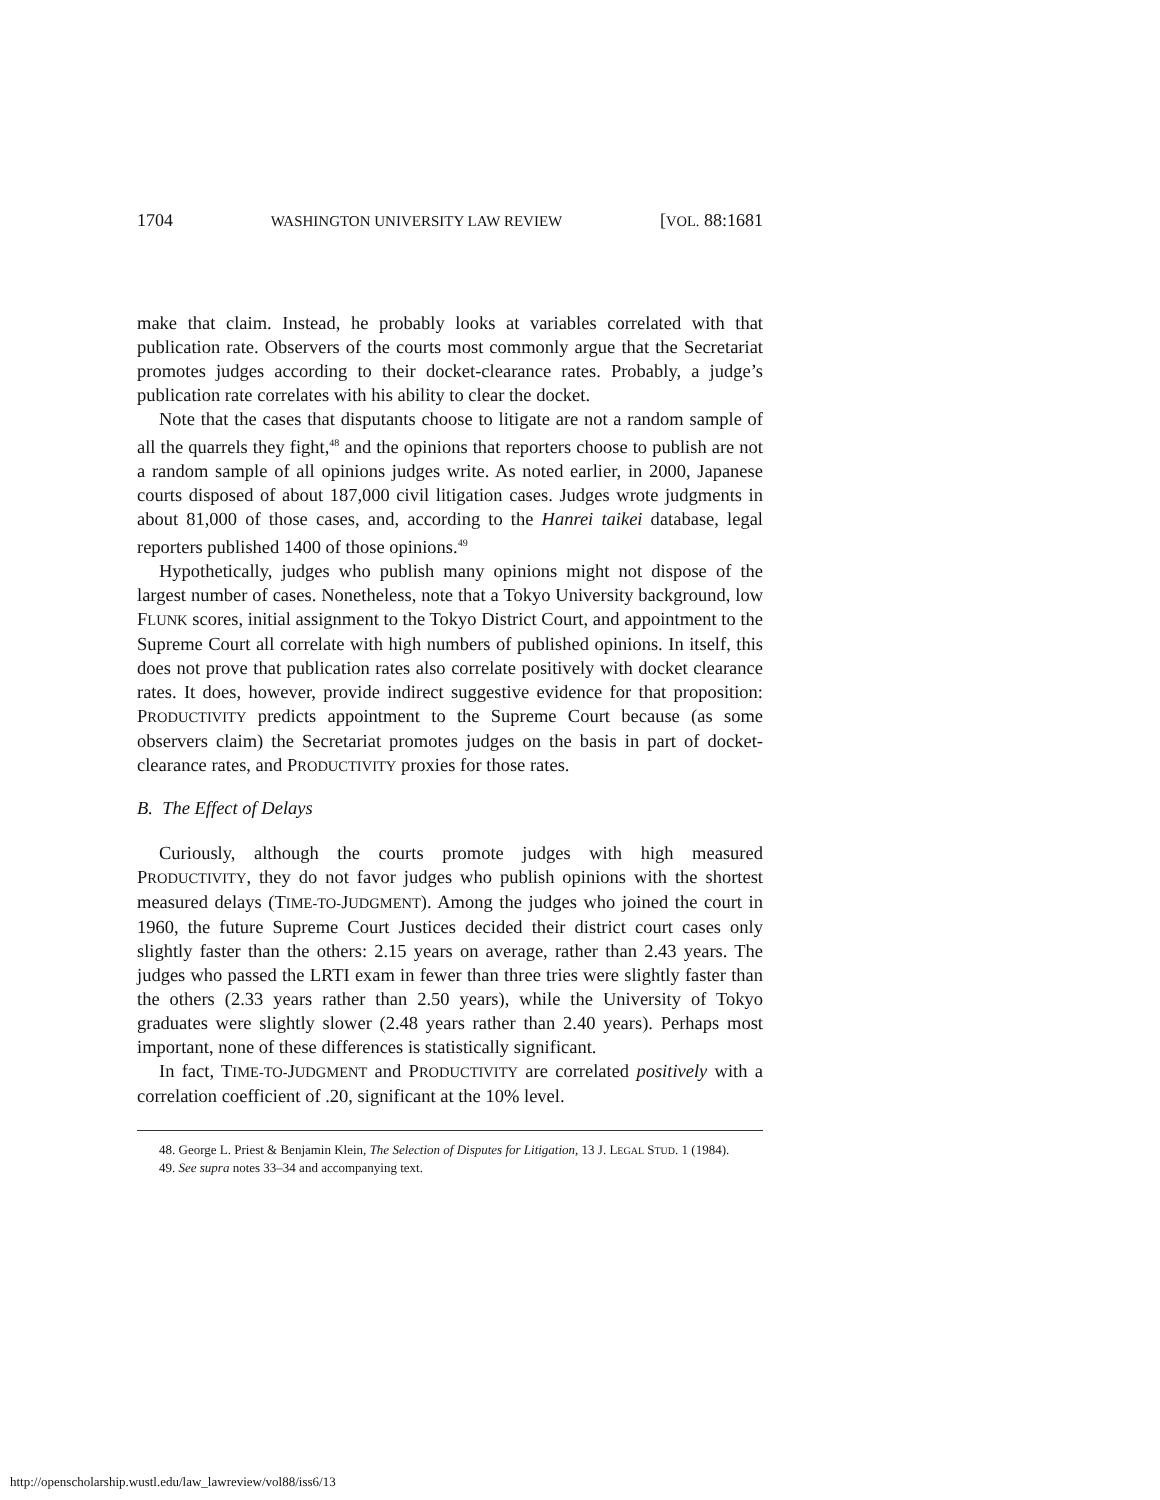1704 WASHINGTON UNIVERSITY LAW REVIEW [VOL. 88:1681
make that claim. Instead, he probably looks at variables correlated with that publication rate. Observers of the courts most commonly argue that the Secretariat promotes judges according to their docket-clearance rates. Probably, a judge’s publication rate correlates with his ability to clear the docket.
Note that the cases that disputants choose to litigate are not a random sample of all the quarrels they fight,<sup>48</sup> and the opinions that reporters choose to publish are not a random sample of all opinions judges write. As noted earlier, in 2000, Japanese courts disposed of about 187,000 civil litigation cases. Judges wrote judgments in about 81,000 of those cases, and, according to the Hanrei taikei database, legal reporters published 1400 of those opinions.<sup>49</sup>
Hypothetically, judges who publish many opinions might not dispose of the largest number of cases. Nonetheless, note that a Tokyo University background, low FLUNK scores, initial assignment to the Tokyo District Court, and appointment to the Supreme Court all correlate with high numbers of published opinions. In itself, this does not prove that publication rates also correlate positively with docket clearance rates. It does, however, provide indirect suggestive evidence for that proposition: PRODUCTIVITY predicts appointment to the Supreme Court because (as some observers claim) the Secretariat promotes judges on the basis in part of docket-clearance rates, and PRODUCTIVITY proxies for those rates.
B. The Effect of Delays
Curiously, although the courts promote judges with high measured PRODUCTIVITY, they do not favor judges who publish opinions with the shortest measured delays (TIME-TO-JUDGMENT). Among the judges who joined the court in 1960, the future Supreme Court Justices decided their district court cases only slightly faster than the others: 2.15 years on average, rather than 2.43 years. The judges who passed the LRTI exam in fewer than three tries were slightly faster than the others (2.33 years rather than 2.50 years), while the University of Tokyo graduates were slightly slower (2.48 years rather than 2.40 years). Perhaps most important, none of these differences is statistically significant.
In fact, TIME-TO-JUDGMENT and PRODUCTIVITY are correlated positively with a correlation coefficient of .20, significant at the 10% level.
48. George L. Priest & Benjamin Klein, The Selection of Disputes for Litigation, 13 J. LEGAL STUD. 1 (1984).
49. See supra notes 33–34 and accompanying text.
http://openscholarship.wustl.edu/law_lawreview/vol88/iss6/13